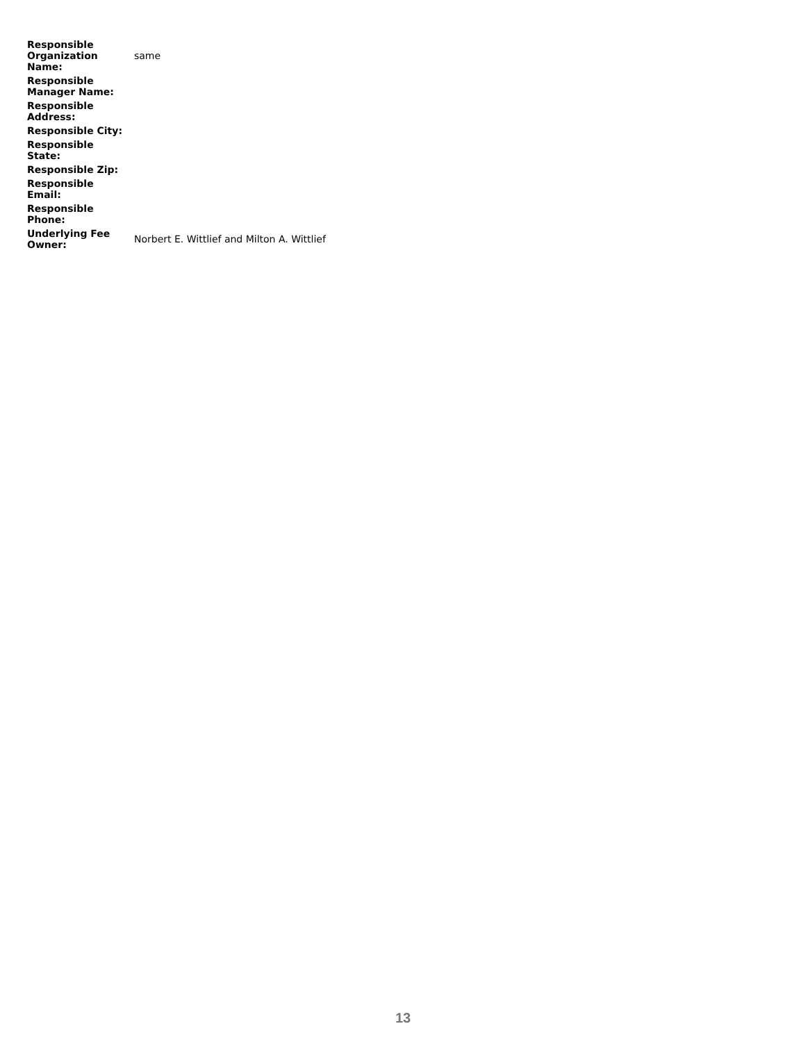| Responsible Organization Name: | same |
| Responsible Manager Name: | |
| Responsible Address: | |
| Responsible City: | |
| Responsible State: | |
| Responsible Zip: | |
| Responsible Email: | |
| Responsible Phone: | |
| Underlying Fee Owner: | Norbert E. Wittlief and Milton A. Wittlief |
13